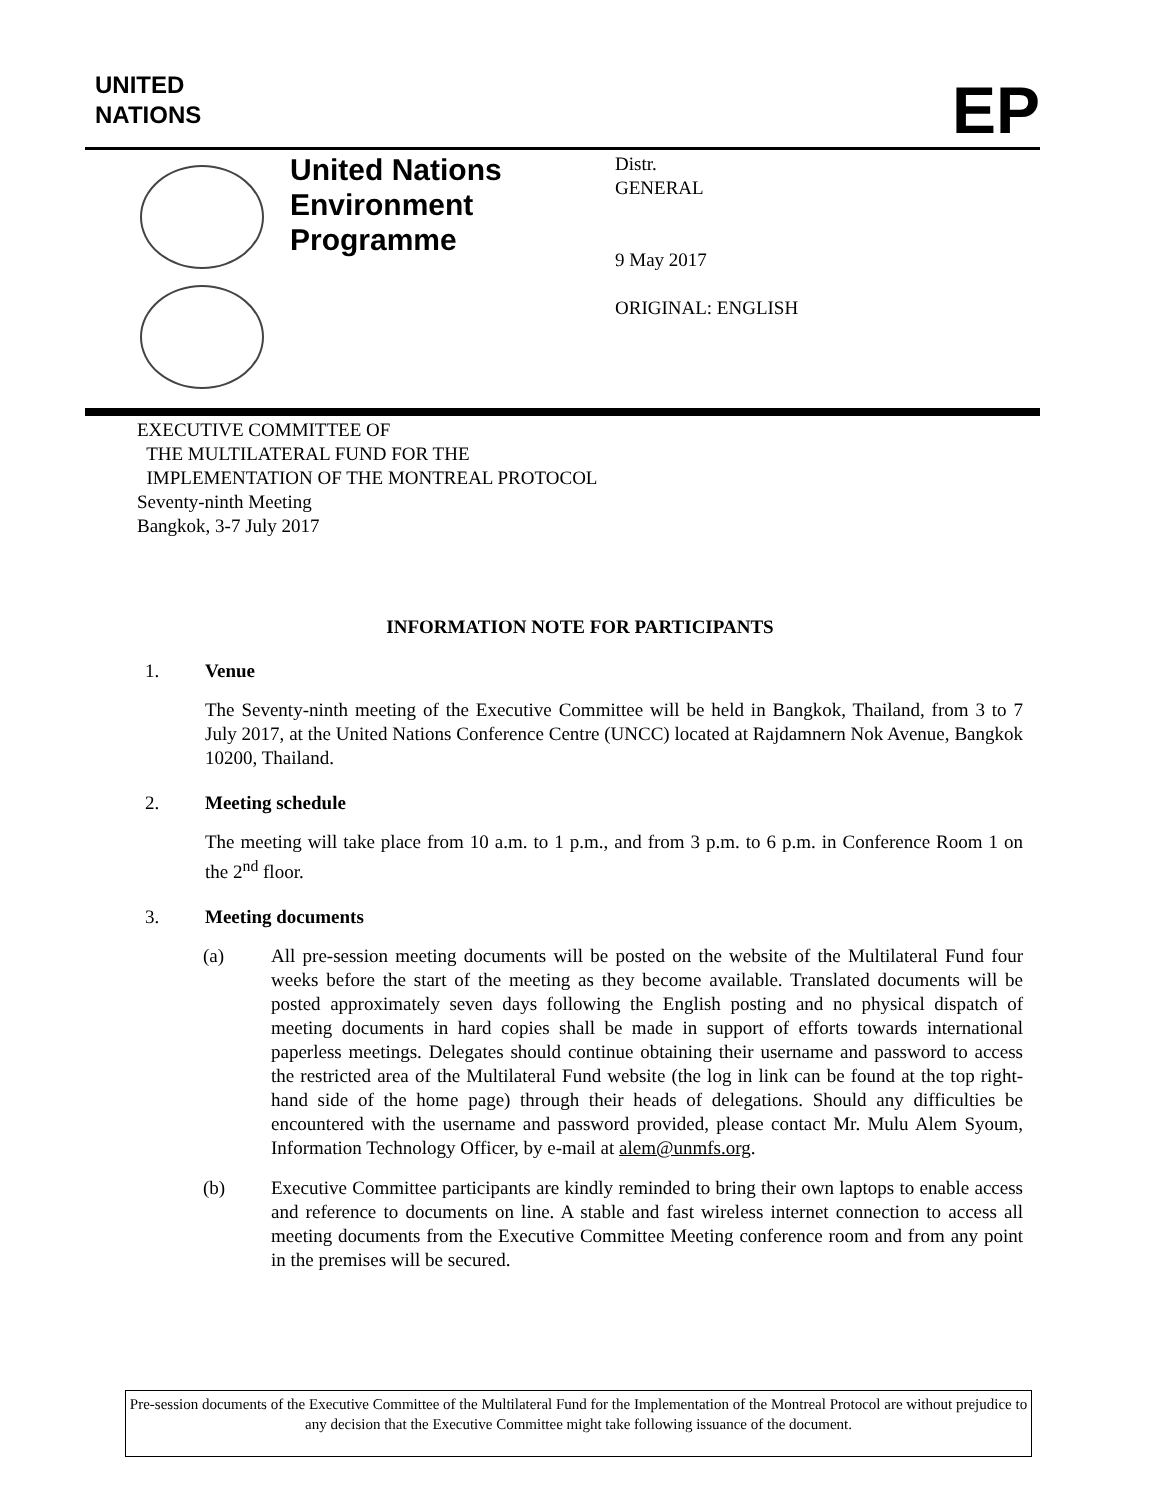UNITED
NATIONS
EP
United Nations
Environment
Programme
Distr.
GENERAL
9 May 2017
ORIGINAL: ENGLISH
EXECUTIVE COMMITTEE OF
THE MULTILATERAL FUND FOR THE
IMPLEMENTATION OF THE MONTREAL PROTOCOL
Seventy-ninth Meeting
Bangkok, 3-7 July 2017
INFORMATION NOTE FOR PARTICIPANTS
1. Venue
The Seventy-ninth meeting of the Executive Committee will be held in Bangkok, Thailand, from 3 to 7 July 2017, at the United Nations Conference Centre (UNCC) located at Rajdamnern Nok Avenue, Bangkok 10200, Thailand.
2. Meeting schedule
The meeting will take place from 10 a.m. to 1 p.m., and from 3 p.m. to 6 p.m. in Conference Room 1 on the 2<sup>nd</sup> floor.
3. Meeting documents
(a) All pre-session meeting documents will be posted on the website of the Multilateral Fund four weeks before the start of the meeting as they become available. Translated documents will be posted approximately seven days following the English posting and no physical dispatch of meeting documents in hard copies shall be made in support of efforts towards international paperless meetings. Delegates should continue obtaining their username and password to access the restricted area of the Multilateral Fund website (the log in link can be found at the top right-hand side of the home page) through their heads of delegations. Should any difficulties be encountered with the username and password provided, please contact Mr. Mulu Alem Syoum, Information Technology Officer, by e-mail at alem@unmfs.org.
(b) Executive Committee participants are kindly reminded to bring their own laptops to enable access and reference to documents on line. A stable and fast wireless internet connection to access all meeting documents from the Executive Committee Meeting conference room and from any point in the premises will be secured.
Pre-session documents of the Executive Committee of the Multilateral Fund for the Implementation of the Montreal Protocol are without prejudice to any decision that the Executive Committee might take following issuance of the document.